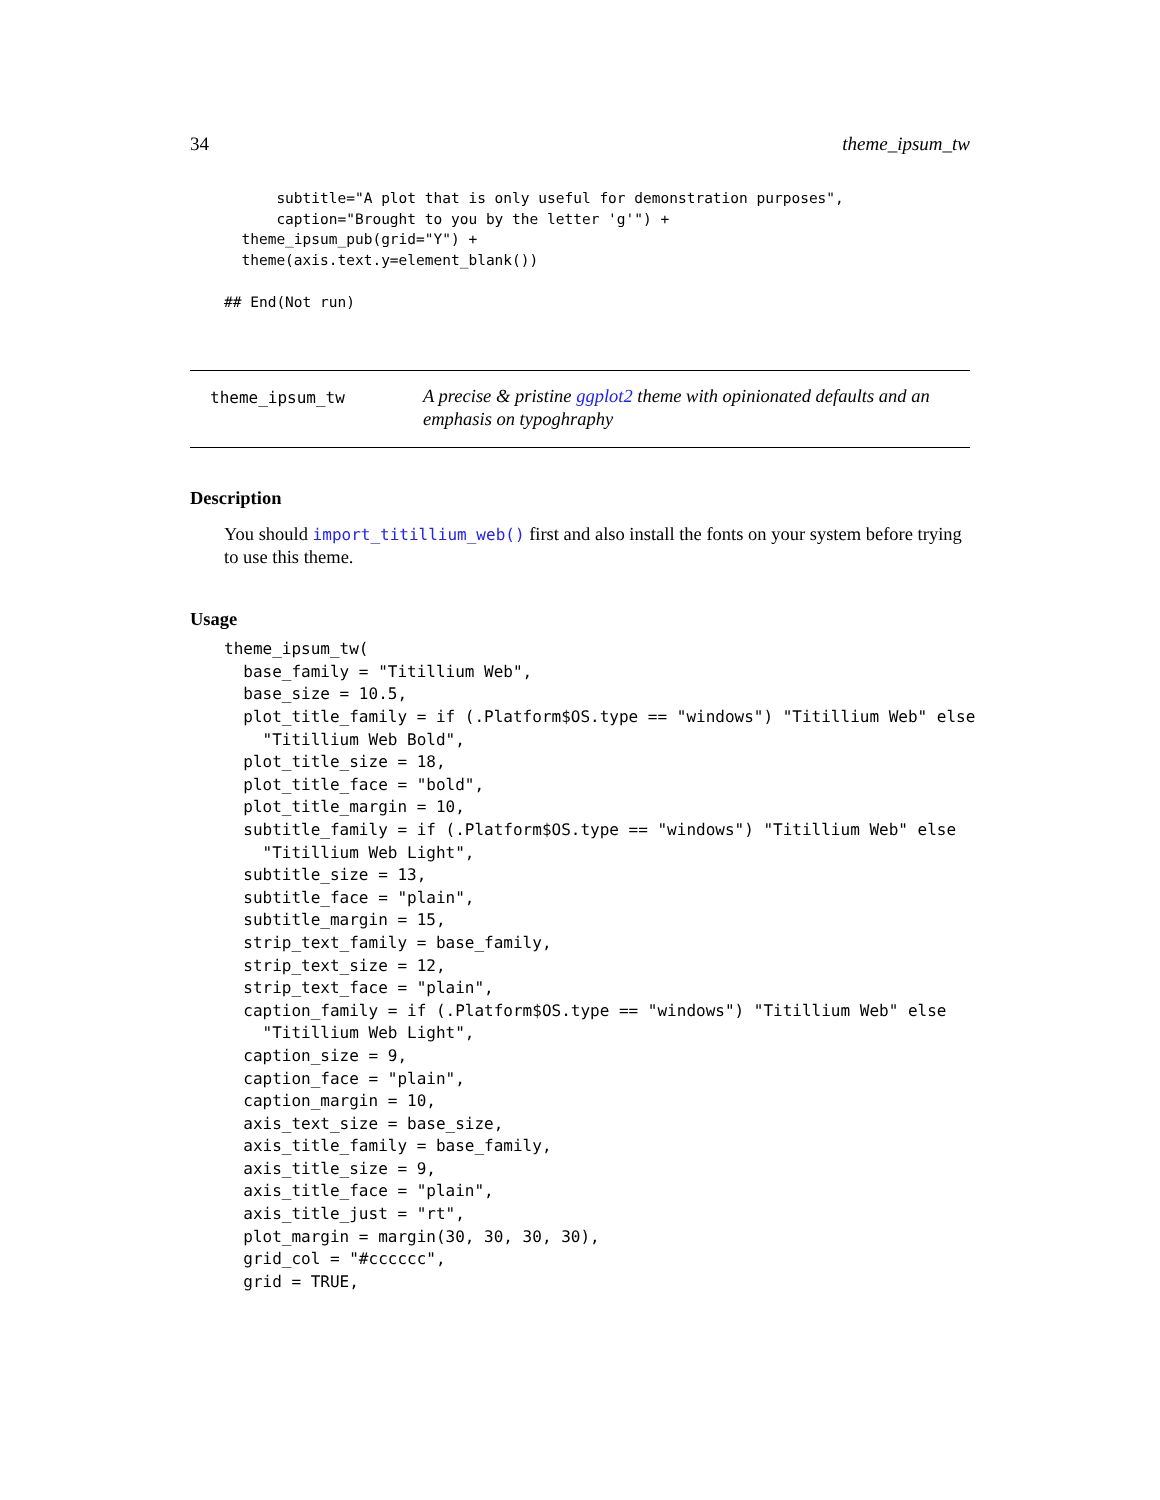34 theme_ipsum_tw
      subtitle="A plot that is only useful for demonstration purposes",
      caption="Brought to you by the letter 'g'") +
  theme_ipsum_pub(grid="Y") +
  theme(axis.text.y=element_blank())

## End(Not run)
theme_ipsum_tw
A precise & pristine ggplot2 theme with opinionated defaults and an emphasis on typoghraphy
Description
You should import_titillium_web() first and also install the fonts on your system before trying to use this theme.
Usage
theme_ipsum_tw(
  base_family = "Titillium Web",
  base_size = 10.5,
  plot_title_family = if (.Platform$OS.type == "windows") "Titillium Web" else
    "Titillium Web Bold",
  plot_title_size = 18,
  plot_title_face = "bold",
  plot_title_margin = 10,
  subtitle_family = if (.Platform$OS.type == "windows") "Titillium Web" else
    "Titillium Web Light",
  subtitle_size = 13,
  subtitle_face = "plain",
  subtitle_margin = 15,
  strip_text_family = base_family,
  strip_text_size = 12,
  strip_text_face = "plain",
  caption_family = if (.Platform$OS.type == "windows") "Titillium Web" else
    "Titillium Web Light",
  caption_size = 9,
  caption_face = "plain",
  caption_margin = 10,
  axis_text_size = base_size,
  axis_title_family = base_family,
  axis_title_size = 9,
  axis_title_face = "plain",
  axis_title_just = "rt",
  plot_margin = margin(30, 30, 30, 30),
  grid_col = "#cccccc",
  grid = TRUE,